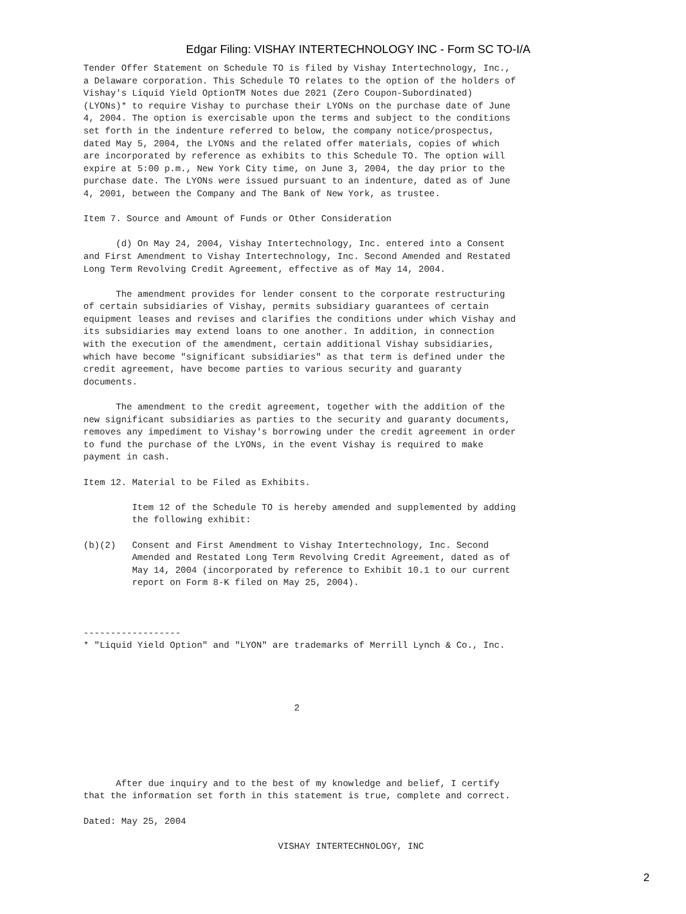Edgar Filing: VISHAY INTERTECHNOLOGY INC - Form SC TO-I/A
Tender Offer Statement on Schedule TO is filed by Vishay Intertechnology, Inc.,
a Delaware corporation. This Schedule TO relates to the option of the holders of
Vishay's Liquid Yield OptionTM Notes due 2021 (Zero Coupon-Subordinated)
(LYONs)* to require Vishay to purchase their LYONs on the purchase date of June
4, 2004. The option is exercisable upon the terms and subject to the conditions
set forth in the indenture referred to below, the company notice/prospectus,
dated May 5, 2004, the LYONs and the related offer materials, copies of which
are incorporated by reference as exhibits to this Schedule TO. The option will
expire at 5:00 p.m., New York City time, on June 3, 2004, the day prior to the
purchase date. The LYONs were issued pursuant to an indenture, dated as of June
4, 2001, between the Company and The Bank of New York, as trustee.

Item 7. Source and Amount of Funds or Other Consideration

      (d) On May 24, 2004, Vishay Intertechnology, Inc. entered into a Consent
and First Amendment to Vishay Intertechnology, Inc. Second Amended and Restated
Long Term Revolving Credit Agreement, effective as of May 14, 2004.

      The amendment provides for lender consent to the corporate restructuring
of certain subsidiaries of Vishay, permits subsidiary guarantees of certain
equipment leases and revises and clarifies the conditions under which Vishay and
its subsidiaries may extend loans to one another. In addition, in connection
with the execution of the amendment, certain additional Vishay subsidiaries,
which have become "significant subsidiaries" as that term is defined under the
credit agreement, have become parties to various security and guaranty
documents.

      The amendment to the credit agreement, together with the addition of the
new significant subsidiaries as parties to the security and guaranty documents,
removes any impediment to Vishay's borrowing under the credit agreement in order
to fund the purchase of the LYONs, in the event Vishay is required to make
payment in cash.

Item 12. Material to be Filed as Exhibits.

         Item 12 of the Schedule TO is hereby amended and supplemented by adding
         the following exhibit:

(b)(2)   Consent and First Amendment to Vishay Intertechnology, Inc. Second
         Amended and Restated Long Term Revolving Credit Agreement, dated as of
         May 14, 2004 (incorporated by reference to Exhibit 10.1 to our current
         report on Form 8-K filed on May 25, 2004).



------------------
* "Liquid Yield Option" and "LYON" are trademarks of Merrill Lynch & Co., Inc.




                                       2





      After due inquiry and to the best of my knowledge and belief, I certify
that the information set forth in this statement is true, complete and correct.

Dated: May 25, 2004

                                    VISHAY INTERTECHNOLOGY, INC
2